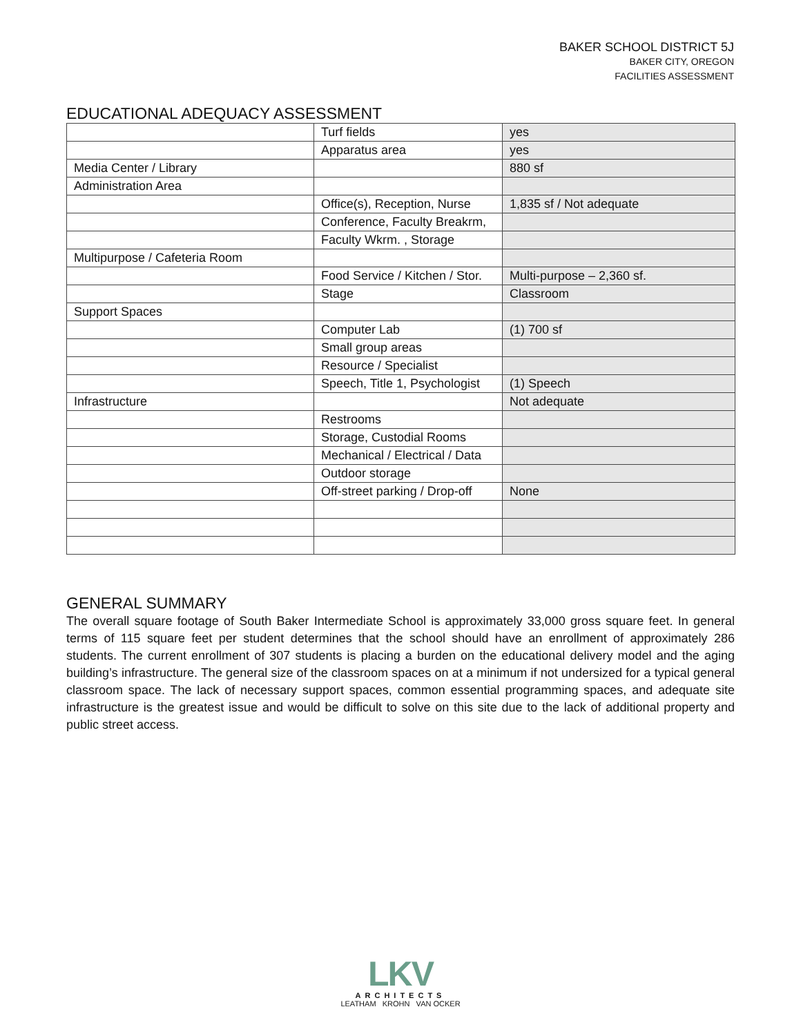BAKER SCHOOL DISTRICT 5J
BAKER CITY, OREGON
FACILITIES ASSESSMENT
EDUCATIONAL ADEQUACY ASSESSMENT
| | Turf fields | yes |
| | Apparatus area | yes |
| Media Center / Library | | 880 sf |
| Administration Area | | |
| | Office(s), Reception, Nurse | 1,835 sf / Not adequate |
| | Conference, Faculty Breakrm, | |
| | Faculty Wkrm. , Storage | |
| Multipurpose / Cafeteria Room | | |
| | Food Service / Kitchen / Stor. | Multi-purpose – 2,360 sf. |
| | Stage | Classroom |
| Support Spaces | | |
| | Computer Lab | (1) 700 sf |
| | Small group areas | |
| | Resource / Specialist | |
| | Speech, Title 1, Psychologist | (1) Speech |
| Infrastructure | | Not adequate |
| | Restrooms | |
| | Storage, Custodial Rooms | |
| | Mechanical / Electrical / Data | |
| | Outdoor storage | |
| | Off-street parking / Drop-off | None |
GENERAL SUMMARY
The overall square footage of South Baker Intermediate School is approximately 33,000 gross square feet. In general terms of 115 square feet per student determines that the school should have an enrollment of approximately 286 students. The current enrollment of 307 students is placing a burden on the educational delivery model and the aging building’s infrastructure. The general size of the classroom spaces on at a minimum if not undersized for a typical general classroom space. The lack of necessary support spaces, common essential programming spaces, and adequate site infrastructure is the greatest issue and would be difficult to solve on this site due to the lack of additional property and public street access.
LKV
ARCHITECTS
LEATHAM KROHN VAN OCKER